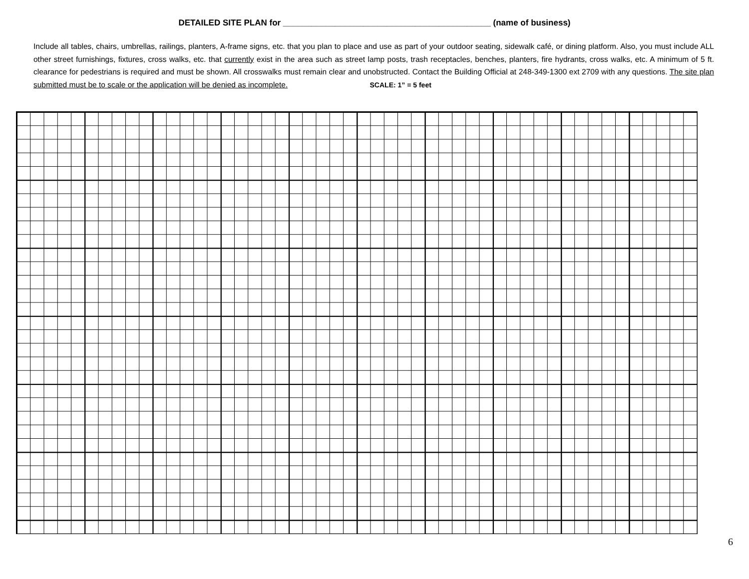DETAILED SITE PLAN for ____________________________________________ (name of business)
Include all tables, chairs, umbrellas, railings, planters, A-frame signs, etc. that you plan to place and use as part of your outdoor seating, sidewalk café, or dining platform. Also, you must include ALL other street furnishings, fixtures, cross walks, etc. that currently exist in the area such as street lamp posts, trash receptacles, benches, planters, fire hydrants, cross walks, etc. A minimum of 5 ft. clearance for pedestrians is required and must be shown. All crosswalks must remain clear and unobstructed. Contact the Building Official at 248-349-1300 ext 2709 with any questions. The site plan submitted must be to scale or the application will be denied as incomplete. SCALE: 1” = 5 feet
6